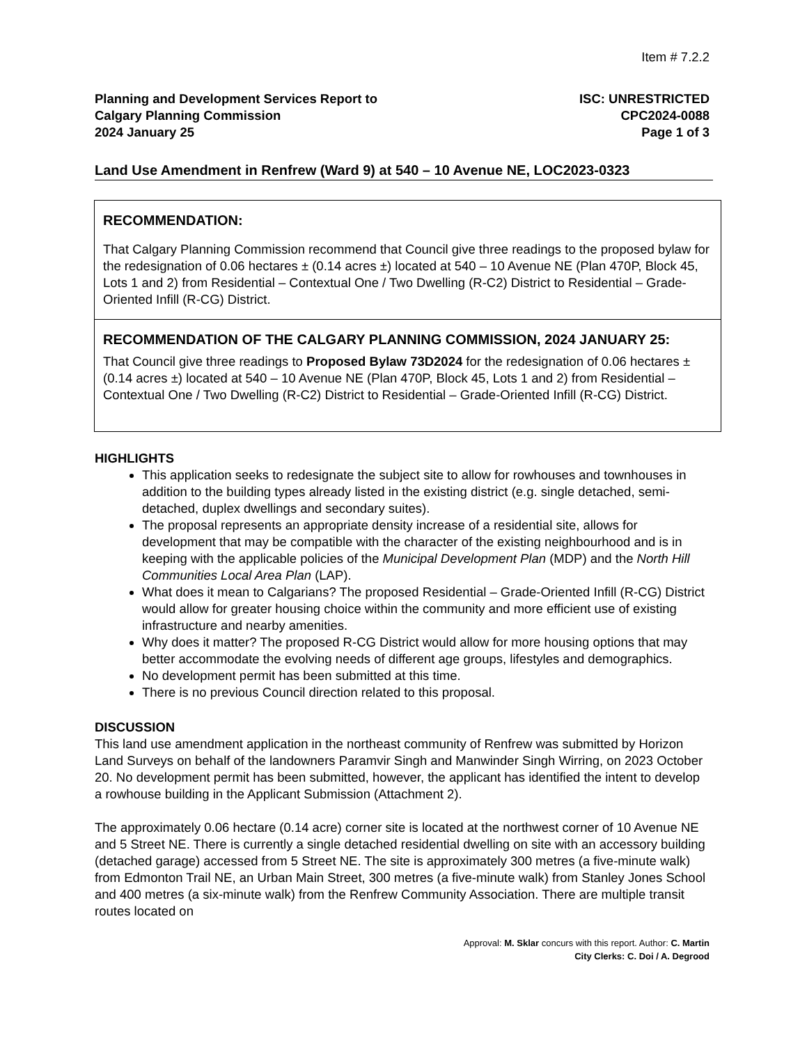Item # 7.2.2
Planning and Development Services Report to
Calgary Planning Commission
2024 January 25
ISC: UNRESTRICTED
CPC2024-0088
Page 1 of 3
Land Use Amendment in Renfrew (Ward 9) at 540 – 10 Avenue NE, LOC2023-0323
RECOMMENDATION:
That Calgary Planning Commission recommend that Council give three readings to the proposed bylaw for the redesignation of 0.06 hectares ± (0.14 acres ±) located at 540 – 10 Avenue NE (Plan 470P, Block 45, Lots 1 and 2) from Residential – Contextual One / Two Dwelling (R-C2) District to Residential – Grade-Oriented Infill (R-CG) District.
RECOMMENDATION OF THE CALGARY PLANNING COMMISSION, 2024 JANUARY 25:
That Council give three readings to Proposed Bylaw 73D2024 for the redesignation of 0.06 hectares ± (0.14 acres ±) located at 540 – 10 Avenue NE (Plan 470P, Block 45, Lots 1 and 2) from Residential – Contextual One / Two Dwelling (R-C2) District to Residential – Grade-Oriented Infill (R-CG) District.
HIGHLIGHTS
This application seeks to redesignate the subject site to allow for rowhouses and townhouses in addition to the building types already listed in the existing district (e.g. single detached, semi-detached, duplex dwellings and secondary suites).
The proposal represents an appropriate density increase of a residential site, allows for development that may be compatible with the character of the existing neighbourhood and is in keeping with the applicable policies of the Municipal Development Plan (MDP) and the North Hill Communities Local Area Plan (LAP).
What does it mean to Calgarians? The proposed Residential – Grade-Oriented Infill (R-CG) District would allow for greater housing choice within the community and more efficient use of existing infrastructure and nearby amenities.
Why does it matter? The proposed R-CG District would allow for more housing options that may better accommodate the evolving needs of different age groups, lifestyles and demographics.
No development permit has been submitted at this time.
There is no previous Council direction related to this proposal.
DISCUSSION
This land use amendment application in the northeast community of Renfrew was submitted by Horizon Land Surveys on behalf of the landowners Paramvir Singh and Manwinder Singh Wirring, on 2023 October 20. No development permit has been submitted, however, the applicant has identified the intent to develop a rowhouse building in the Applicant Submission (Attachment 2).
The approximately 0.06 hectare (0.14 acre) corner site is located at the northwest corner of 10 Avenue NE and 5 Street NE. There is currently a single detached residential dwelling on site with an accessory building (detached garage) accessed from 5 Street NE. The site is approximately 300 metres (a five-minute walk) from Edmonton Trail NE, an Urban Main Street, 300 metres (a five-minute walk) from Stanley Jones School and 400 metres (a six-minute walk) from the Renfrew Community Association. There are multiple transit routes located on
Approval: M. Sklar concurs with this report. Author: C. Martin
City Clerks: C. Doi / A. Degrood